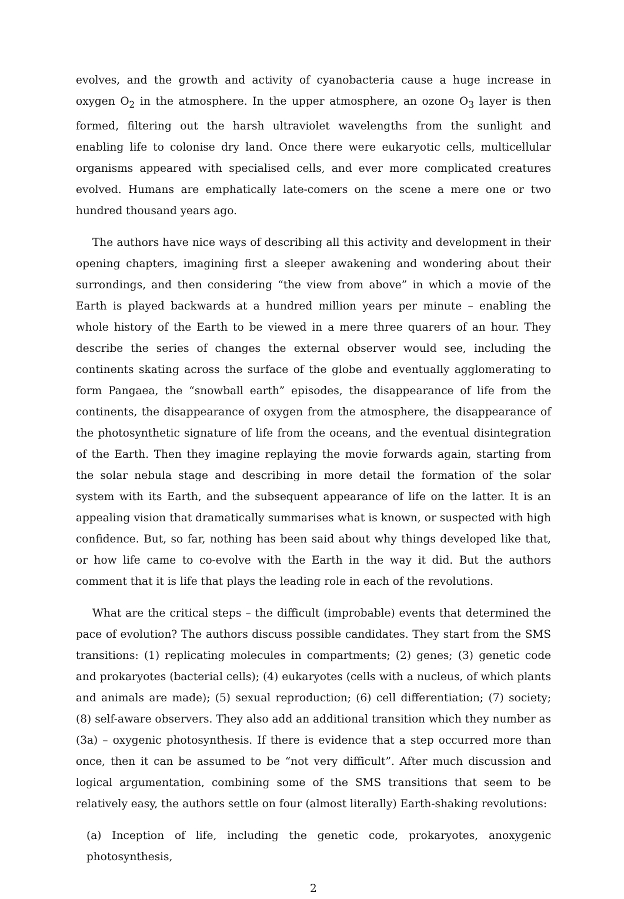evolves, and the growth and activity of cyanobacteria cause a huge increase in oxygen O<sub>2</sub> in the atmosphere. In the upper atmosphere, an ozone O<sub>3</sub> layer is then formed, filtering out the harsh ultraviolet wavelengths from the sunlight and enabling life to colonise dry land. Once there were eukaryotic cells, multicellular organisms appeared with specialised cells, and ever more complicated creatures evolved. Humans are emphatically late-comers on the scene a mere one or two hundred thousand years ago.
The authors have nice ways of describing all this activity and development in their opening chapters, imagining first a sleeper awakening and wondering about their surrondings, and then considering “the view from above” in which a movie of the Earth is played backwards at a hundred million years per minute – enabling the whole history of the Earth to be viewed in a mere three quarers of an hour. They describe the series of changes the external observer would see, including the continents skating across the surface of the globe and eventually agglomerating to form Pangaea, the “snowball earth” episodes, the disappearance of life from the continents, the disappearance of oxygen from the atmosphere, the disappearance of the photosynthetic signature of life from the oceans, and the eventual disintegration of the Earth. Then they imagine replaying the movie forwards again, starting from the solar nebula stage and describing in more detail the formation of the solar system with its Earth, and the subsequent appearance of life on the latter. It is an appealing vision that dramatically summarises what is known, or suspected with high confidence. But, so far, nothing has been said about why things developed like that, or how life came to co-evolve with the Earth in the way it did. But the authors comment that it is life that plays the leading role in each of the revolutions.
What are the critical steps – the difficult (improbable) events that determined the pace of evolution? The authors discuss possible candidates. They start from the SMS transitions: (1) replicating molecules in compartments; (2) genes; (3) genetic code and prokaryotes (bacterial cells); (4) eukaryotes (cells with a nucleus, of which plants and animals are made); (5) sexual reproduction; (6) cell differentiation; (7) society; (8) self-aware observers. They also add an additional transition which they number as (3a) – oxygenic photosynthesis. If there is evidence that a step occurred more than once, then it can be assumed to be “not very difficult”. After much discussion and logical argumentation, combining some of the SMS transitions that seem to be relatively easy, the authors settle on four (almost literally) Earth-shaking revolutions:
(a) Inception of life, including the genetic code, prokaryotes, anoxygenic photosynthesis,
2